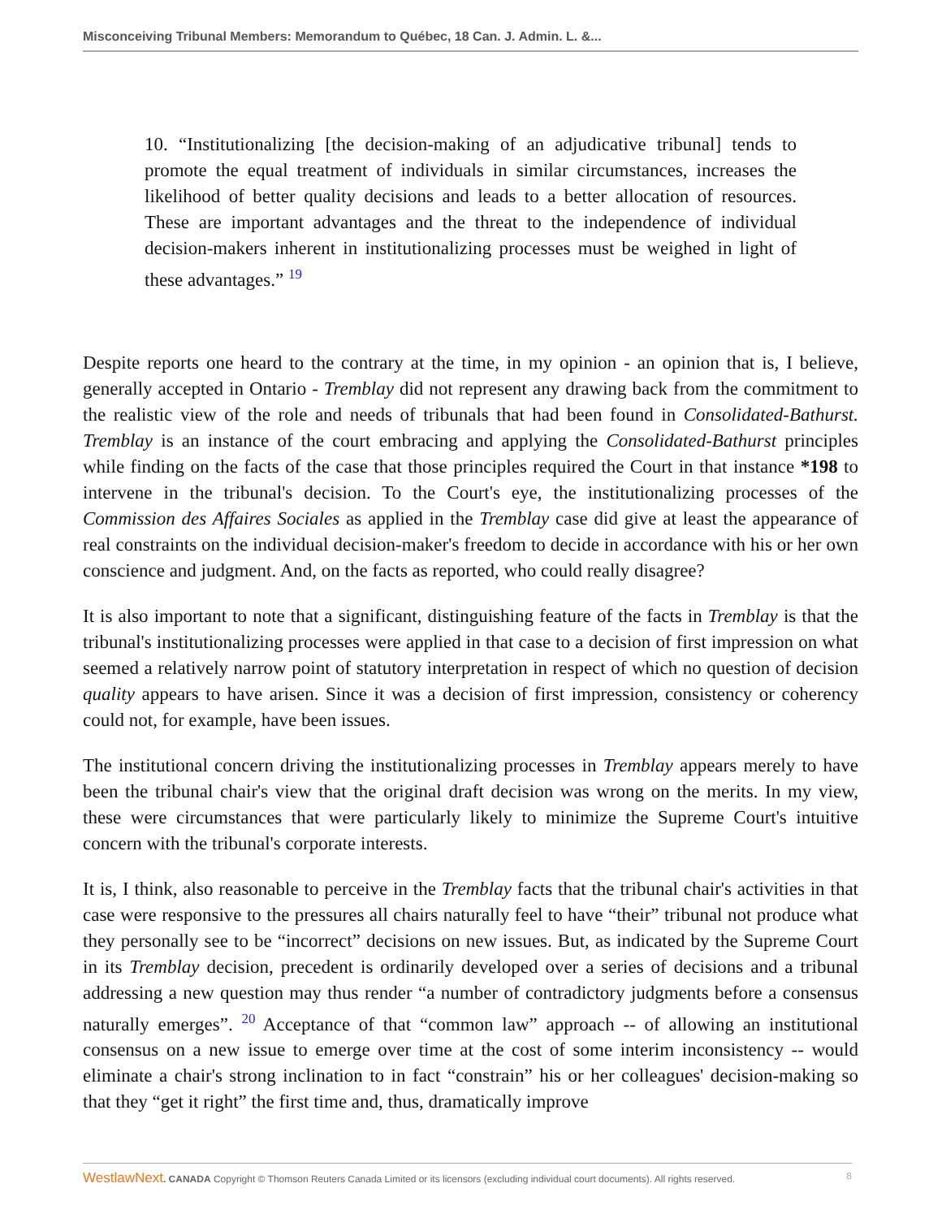Misconceiving Tribunal Members: Memorandum to Québec, 18 Can. J. Admin. L. &...
10. “Institutionalizing [the decision-making of an adjudicative tribunal] tends to promote the equal treatment of individuals in similar circumstances, increases the likelihood of better quality decisions and leads to a better allocation of resources. These are important advantages and the threat to the independence of individual decision-makers inherent in institutionalizing processes must be weighed in light of these advantages.” <sup>19</sup>
Despite reports one heard to the contrary at the time, in my opinion - an opinion that is, I believe, generally accepted in Ontario - Tremblay did not represent any drawing back from the commitment to the realistic view of the role and needs of tribunals that had been found in Consolidated-Bathurst. Tremblay is an instance of the court embracing and applying the Consolidated-Bathurst principles while finding on the facts of the case that those principles required the Court in that instance *198 to intervene in the tribunal's decision. To the Court's eye, the institutionalizing processes of the Commission des Affaires Sociales as applied in the Tremblay case did give at least the appearance of real constraints on the individual decision-maker's freedom to decide in accordance with his or her own conscience and judgment. And, on the facts as reported, who could really disagree?
It is also important to note that a significant, distinguishing feature of the facts in Tremblay is that the tribunal's institutionalizing processes were applied in that case to a decision of first impression on what seemed a relatively narrow point of statutory interpretation in respect of which no question of decision quality appears to have arisen. Since it was a decision of first impression, consistency or coherency could not, for example, have been issues.
The institutional concern driving the institutionalizing processes in Tremblay appears merely to have been the tribunal chair's view that the original draft decision was wrong on the merits. In my view, these were circumstances that were particularly likely to minimize the Supreme Court's intuitive concern with the tribunal's corporate interests.
It is, I think, also reasonable to perceive in the Tremblay facts that the tribunal chair's activities in that case were responsive to the pressures all chairs naturally feel to have “their” tribunal not produce what they personally see to be “incorrect” decisions on new issues. But, as indicated by the Supreme Court in its Tremblay decision, precedent is ordinarily developed over a series of decisions and a tribunal addressing a new question may thus render “a number of contradictory judgments before a consensus naturally emerges”. <sup>20</sup> Acceptance of that “common law” approach -- of allowing an institutional consensus on a new issue to emerge over time at the cost of some interim inconsistency -- would eliminate a chair's strong inclination to in fact “constrain” his or her colleagues' decision-making so that they “get it right” the first time and, thus, dramatically improve
WestlawNext. CANADA Copyright © Thomson Reuters Canada Limited or its licensors (excluding individual court documents). All rights reserved. 8